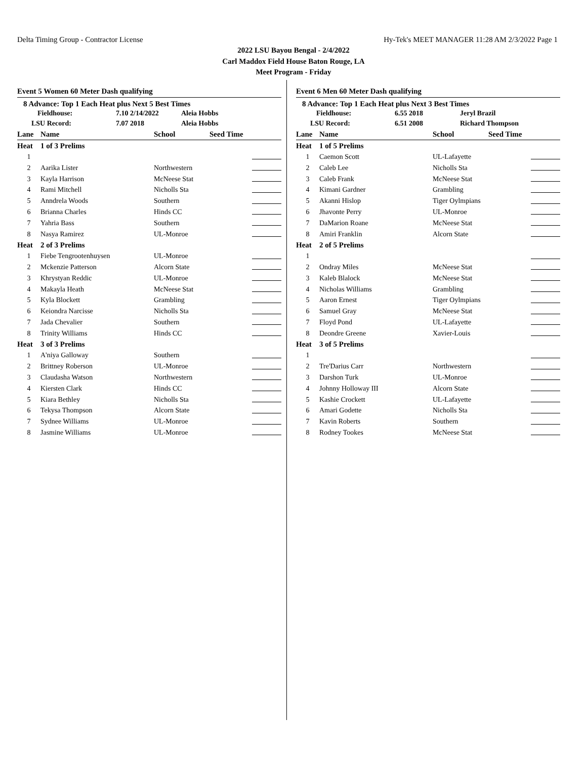Delta Timing Group - Contractor License Hy-Tek's MEET MANAGER 11:28 AM 2/3/2022 Page 1
2022 LSU Bayou Bengal - 2/4/2022
Carl Maddox Field House Baton Rouge, LA
Meet Program - Friday
Event 5 Women 60 Meter Dash qualifying
8 Advance: Top 1 Each Heat plus Next 5 Best Times
| Fieldhouse: | 7.10 2/14/2022 | Aleia Hobbs |
| LSU Record: | 7.07 2018 | Aleia Hobbs |
| Lane | Name | School | Seed Time | |
| --- | --- | --- | --- | --- |
| Heat | 1 of 3 Prelims | | | |
| 1 | | | | |
| 2 | Aarika Lister | Northwestern | | |
| 3 | Kayla Harrison | McNeese Stat | | |
| 4 | Rami Mitchell | Nicholls Sta | | |
| 5 | Anndrela Woods | Southern | | |
| 6 | Brianna Charles | Hinds CC | | |
| 7 | Yahria Bass | Southern | | |
| 8 | Nasya Ramirez | UL-Monroe | | |
| Heat | 2 of 3 Prelims | | | |
| 1 | Fiebe Tengrootenhuysen | UL-Monroe | | |
| 2 | Mckenzie Patterson | Alcorn State | | |
| 3 | Khrystyan Reddic | UL-Monroe | | |
| 4 | Makayla Heath | McNeese Stat | | |
| 5 | Kyla Blockett | Grambling | | |
| 6 | Keiondra Narcisse | Nicholls Sta | | |
| 7 | Jada Chevalier | Southern | | |
| 8 | Trinity Williams | Hinds CC | | |
| Heat | 3 of 3 Prelims | | | |
| 1 | A'niya Galloway | Southern | | |
| 2 | Brittney Roberson | UL-Monroe | | |
| 3 | Claudasha Watson | Northwestern | | |
| 4 | Kiersten Clark | Hinds CC | | |
| 5 | Kiara Bethley | Nicholls Sta | | |
| 6 | Tekysa Thompson | Alcorn State | | |
| 7 | Sydnee Williams | UL-Monroe | | |
| 8 | Jasmine Williams | UL-Monroe | | |
Event 6 Men 60 Meter Dash qualifying
8 Advance: Top 1 Each Heat plus Next 3 Best Times
| Fieldhouse: | 6.55 2018 | Jeryl Brazil |
| LSU Record: | 6.51 2008 | Richard Thompson |
| Lane | Name | School | Seed Time | |
| --- | --- | --- | --- | --- |
| Heat | 1 of 5 Prelims | | | |
| 1 | Caemon Scott | UL-Lafayette | | |
| 2 | Caleb Lee | Nicholls Sta | | |
| 3 | Caleb Frank | McNeese Stat | | |
| 4 | Kimani Gardner | Grambling | | |
| 5 | Akanni Hislop | Tiger Oylmpians | | |
| 6 | Jhavonte Perry | UL-Monroe | | |
| 7 | DaMarion Roane | McNeese Stat | | |
| 8 | Amiri Franklin | Alcorn State | | |
| Heat | 2 of 5 Prelims | | | |
| 1 | | | | |
| 2 | Ondray Miles | McNeese Stat | | |
| 3 | Kaleb Blalock | McNeese Stat | | |
| 4 | Nicholas Williams | Grambling | | |
| 5 | Aaron Ernest | Tiger Oylmpians | | |
| 6 | Samuel Gray | McNeese Stat | | |
| 7 | Floyd Pond | UL-Lafayette | | |
| 8 | Deondre Greene | Xavier-Louis | | |
| Heat | 3 of 5 Prelims | | | |
| 1 | | | | |
| 2 | Tre'Darius Carr | Northwestern | | |
| 3 | Darshon Turk | UL-Monroe | | |
| 4 | Johnny Holloway III | Alcorn State | | |
| 5 | Kashie Crockett | UL-Lafayette | | |
| 6 | Amari Godette | Nicholls Sta | | |
| 7 | Kavin Roberts | Southern | | |
| 8 | Rodney Tookes | McNeese Stat | | |